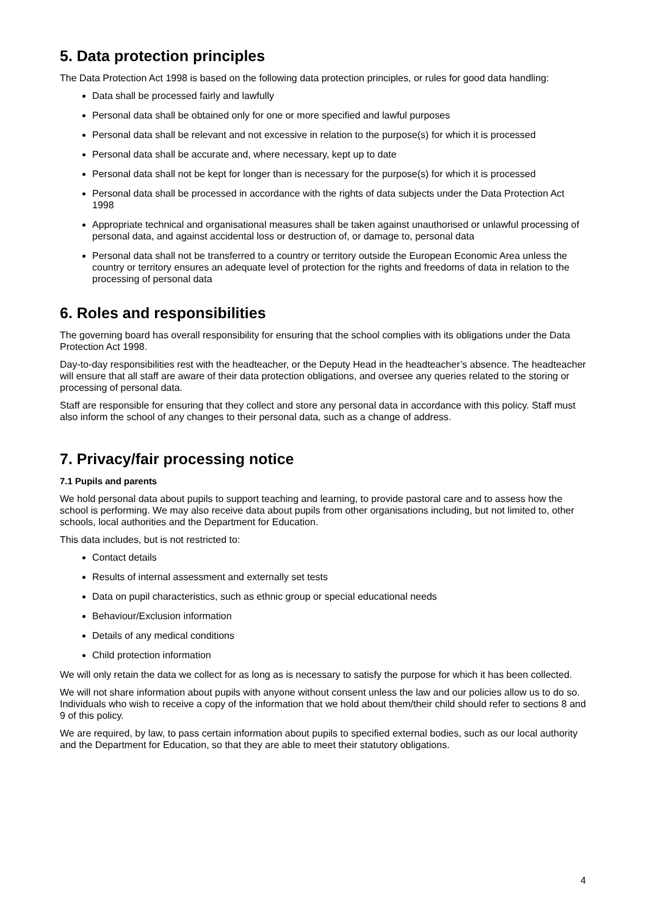5. Data protection principles
The Data Protection Act 1998 is based on the following data protection principles, or rules for good data handling:
Data shall be processed fairly and lawfully
Personal data shall be obtained only for one or more specified and lawful purposes
Personal data shall be relevant and not excessive in relation to the purpose(s) for which it is processed
Personal data shall be accurate and, where necessary, kept up to date
Personal data shall not be kept for longer than is necessary for the purpose(s) for which it is processed
Personal data shall be processed in accordance with the rights of data subjects under the Data Protection Act 1998
Appropriate technical and organisational measures shall be taken against unauthorised or unlawful processing of personal data, and against accidental loss or destruction of, or damage to, personal data
Personal data shall not be transferred to a country or territory outside the European Economic Area unless the country or territory ensures an adequate level of protection for the rights and freedoms of data in relation to the processing of personal data
6. Roles and responsibilities
The governing board has overall responsibility for ensuring that the school complies with its obligations under the Data Protection Act 1998.
Day-to-day responsibilities rest with the headteacher, or the Deputy Head in the headteacher’s absence. The headteacher will ensure that all staff are aware of their data protection obligations, and oversee any queries related to the storing or processing of personal data.
Staff are responsible for ensuring that they collect and store any personal data in accordance with this policy. Staff must also inform the school of any changes to their personal data, such as a change of address.
7. Privacy/fair processing notice
7.1 Pupils and parents
We hold personal data about pupils to support teaching and learning, to provide pastoral care and to assess how the school is performing. We may also receive data about pupils from other organisations including, but not limited to, other schools, local authorities and the Department for Education.
This data includes, but is not restricted to:
Contact details
Results of internal assessment and externally set tests
Data on pupil characteristics, such as ethnic group or special educational needs
Behaviour/Exclusion information
Details of any medical conditions
Child protection information
We will only retain the data we collect for as long as is necessary to satisfy the purpose for which it has been collected.
We will not share information about pupils with anyone without consent unless the law and our policies allow us to do so. Individuals who wish to receive a copy of the information that we hold about them/their child should refer to sections 8 and 9 of this policy.
We are required, by law, to pass certain information about pupils to specified external bodies, such as our local authority and the Department for Education, so that they are able to meet their statutory obligations.
4